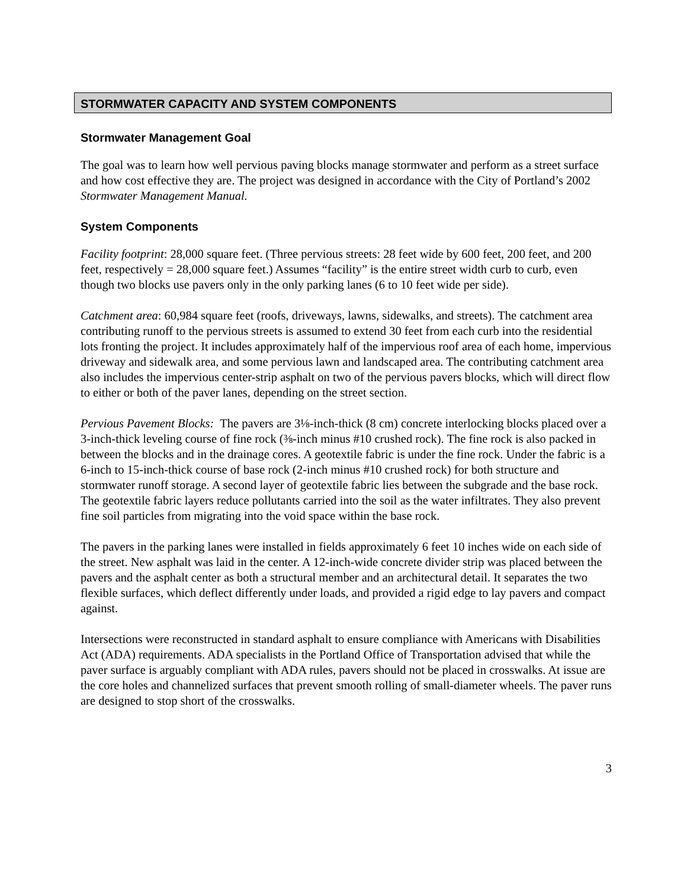STORMWATER CAPACITY AND SYSTEM COMPONENTS
Stormwater Management Goal
The goal was to learn how well pervious paving blocks manage stormwater and perform as a street surface and how cost effective they are. The project was designed in accordance with the City of Portland’s 2002 Stormwater Management Manual.
System Components
Facility footprint: 28,000 square feet. (Three pervious streets: 28 feet wide by 600 feet, 200 feet, and 200 feet, respectively = 28,000 square feet.) Assumes “facility” is the entire street width curb to curb, even though two blocks use pavers only in the only parking lanes (6 to 10 feet wide per side).
Catchment area: 60,984 square feet (roofs, driveways, lawns, sidewalks, and streets). The catchment area contributing runoff to the pervious streets is assumed to extend 30 feet from each curb into the residential lots fronting the project. It includes approximately half of the impervious roof area of each home, impervious driveway and sidewalk area, and some pervious lawn and landscaped area. The contributing catchment area also includes the impervious center-strip asphalt on two of the pervious pavers blocks, which will direct flow to either or both of the paver lanes, depending on the street section.
Pervious Pavement Blocks: The pavers are 3⅛-inch-thick (8 cm) concrete interlocking blocks placed over a 3-inch-thick leveling course of fine rock (⅜-inch minus #10 crushed rock). The fine rock is also packed in between the blocks and in the drainage cores. A geotextile fabric is under the fine rock. Under the fabric is a 6-inch to 15-inch-thick course of base rock (2-inch minus #10 crushed rock) for both structure and stormwater runoff storage. A second layer of geotextile fabric lies between the subgrade and the base rock. The geotextile fabric layers reduce pollutants carried into the soil as the water infiltrates. They also prevent fine soil particles from migrating into the void space within the base rock.
The pavers in the parking lanes were installed in fields approximately 6 feet 10 inches wide on each side of the street. New asphalt was laid in the center. A 12-inch-wide concrete divider strip was placed between the pavers and the asphalt center as both a structural member and an architectural detail. It separates the two flexible surfaces, which deflect differently under loads, and provided a rigid edge to lay pavers and compact against.
Intersections were reconstructed in standard asphalt to ensure compliance with Americans with Disabilities Act (ADA) requirements. ADA specialists in the Portland Office of Transportation advised that while the paver surface is arguably compliant with ADA rules, pavers should not be placed in crosswalks. At issue are the core holes and channelized surfaces that prevent smooth rolling of small-diameter wheels. The paver runs are designed to stop short of the crosswalks.
3